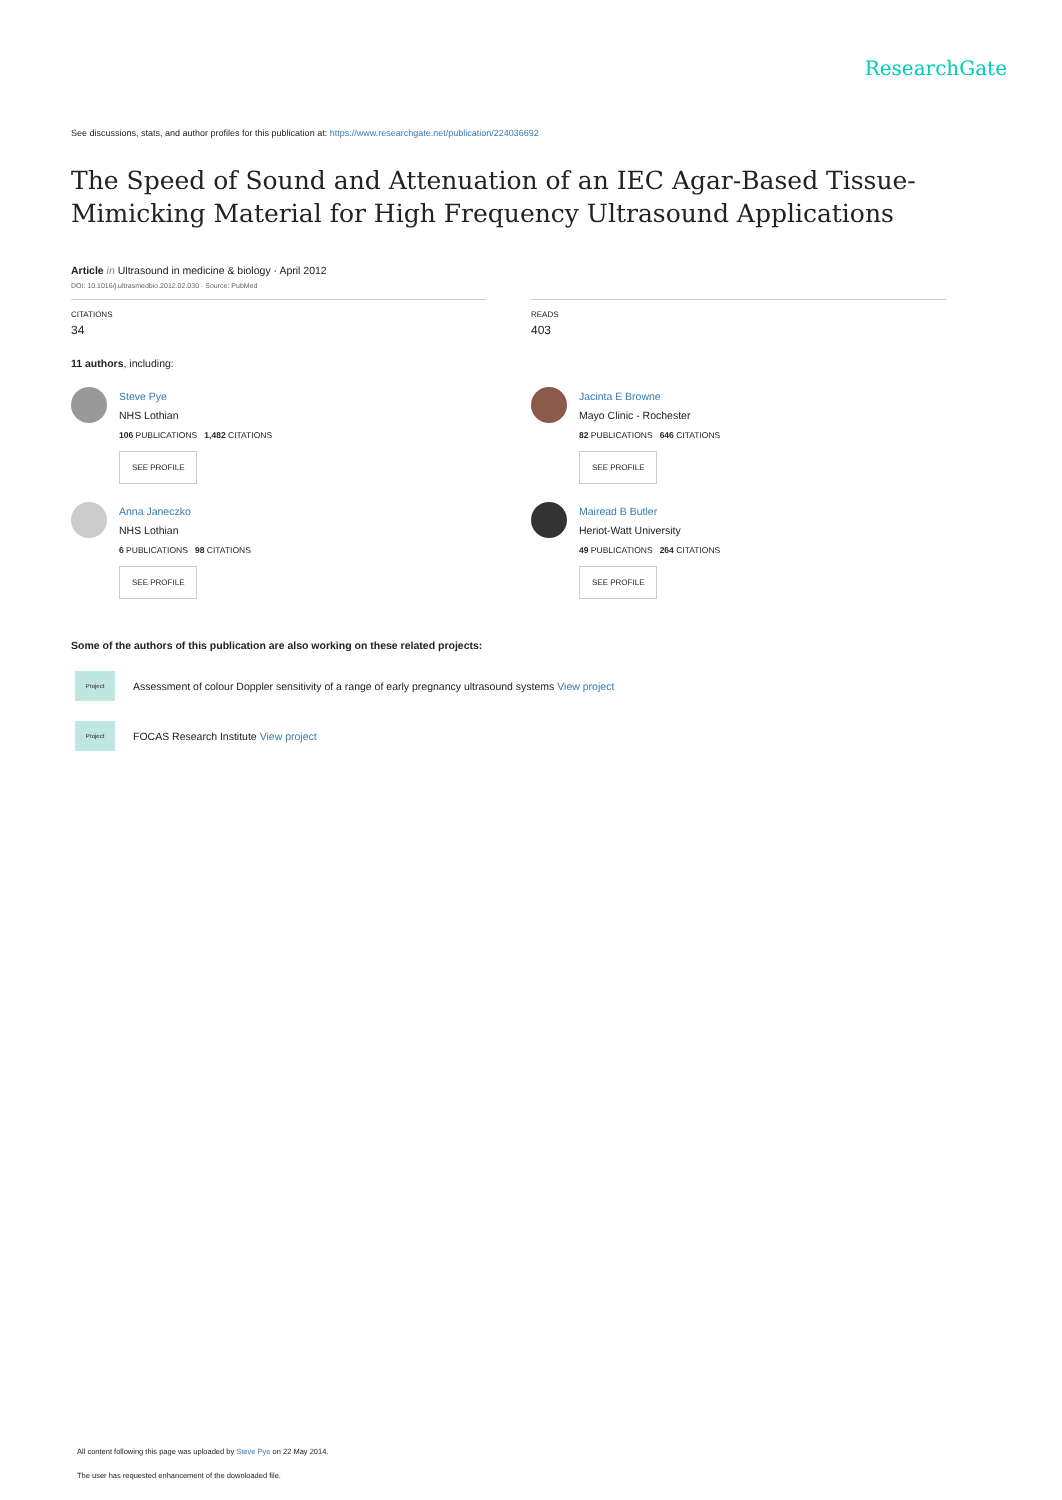ResearchGate
See discussions, stats, and author profiles for this publication at: https://www.researchgate.net/publication/224036692
The Speed of Sound and Attenuation of an IEC Agar-Based Tissue-Mimicking Material for High Frequency Ultrasound Applications
Article in Ultrasound in medicine & biology · April 2012
DOI: 10.1016/j.ultrasmedbio.2012.02.030 · Source: PubMed
CITATIONS
34
READS
403
11 authors, including:
Steve Pye
NHS Lothian
106 PUBLICATIONS 1,482 CITATIONS
SEE PROFILE
Anna Janeczko
NHS Lothian
6 PUBLICATIONS 98 CITATIONS
SEE PROFILE
Jacinta E Browne
Mayo Clinic - Rochester
82 PUBLICATIONS 646 CITATIONS
SEE PROFILE
Mairead B Butler
Heriot-Watt University
49 PUBLICATIONS 264 CITATIONS
SEE PROFILE
Some of the authors of this publication are also working on these related projects:
Project Assessment of colour Doppler sensitivity of a range of early pregnancy ultrasound systems View project
Project FOCAS Research Institute View project
All content following this page was uploaded by Steve Pye on 22 May 2014.
The user has requested enhancement of the downloaded file.